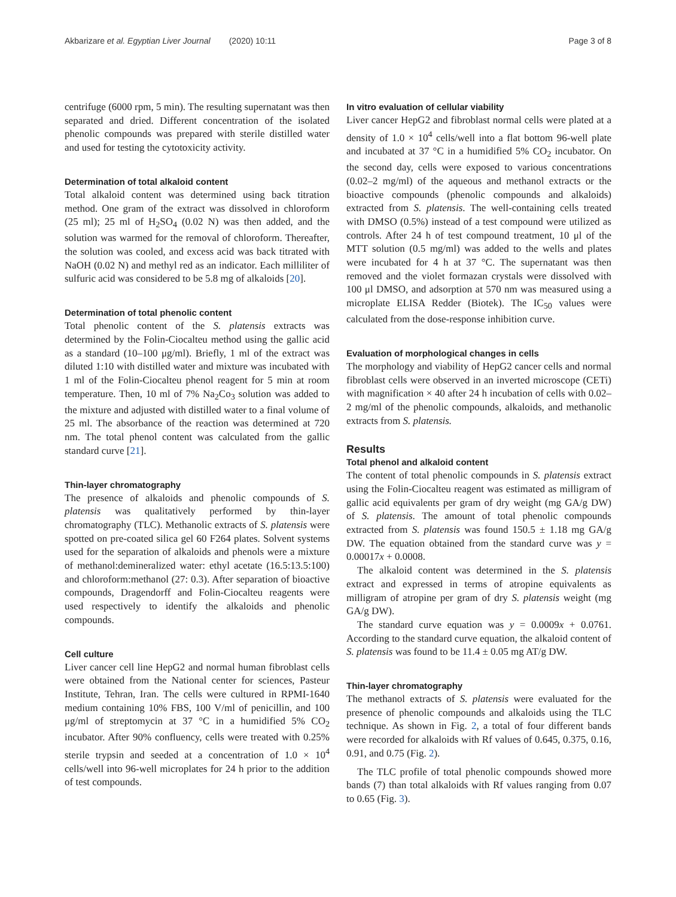Akbarizare et al. Egyptian Liver Journal (2020) 10:11 Page 3 of 8
centrifuge (6000 rpm, 5 min). The resulting supernatant was then separated and dried. Different concentration of the isolated phenolic compounds was prepared with sterile distilled water and used for testing the cytotoxicity activity.
Determination of total alkaloid content
Total alkaloid content was determined using back titration method. One gram of the extract was dissolved in chloroform (25 ml); 25 ml of H<sub>2</sub>SO<sub>4</sub> (0.02 N) was then added, and the solution was warmed for the removal of chloroform. Thereafter, the solution was cooled, and excess acid was back titrated with NaOH (0.02 N) and methyl red as an indicator. Each milliliter of sulfuric acid was considered to be 5.8 mg of alkaloids [20].
Determination of total phenolic content
Total phenolic content of the S. platensis extracts was determined by the Folin-Ciocalteu method using the gallic acid as a standard (10–100 μg/ml). Briefly, 1 ml of the extract was diluted 1:10 with distilled water and mixture was incubated with 1 ml of the Folin-Ciocalteu phenol reagent for 5 min at room temperature. Then, 10 ml of 7% Na<sub>2</sub>Co<sub>3</sub> solution was added to the mixture and adjusted with distilled water to a final volume of 25 ml. The absorbance of the reaction was determined at 720 nm. The total phenol content was calculated from the gallic standard curve [21].
Thin-layer chromatography
The presence of alkaloids and phenolic compounds of S. platensis was qualitatively performed by thin-layer chromatography (TLC). Methanolic extracts of S. platensis were spotted on pre-coated silica gel 60 F264 plates. Solvent systems used for the separation of alkaloids and phenols were a mixture of methanol:demineralized water: ethyl acetate (16.5:13.5:100) and chloroform:methanol (27: 0.3). After separation of bioactive compounds, Dragendorff and Folin-Ciocalteu reagents were used respectively to identify the alkaloids and phenolic compounds.
Cell culture
Liver cancer cell line HepG2 and normal human fibroblast cells were obtained from the National center for sciences, Pasteur Institute, Tehran, Iran. The cells were cultured in RPMI-1640 medium containing 10% FBS, 100 V/ml of penicillin, and 100 μg/ml of streptomycin at 37 °C in a humidified 5% CO<sub>2</sub> incubator. After 90% confluency, cells were treated with 0.25% sterile trypsin and seeded at a concentration of 1.0 × 10<sup>4</sup> cells/well into 96-well microplates for 24 h prior to the addition of test compounds.
In vitro evaluation of cellular viability
Liver cancer HepG2 and fibroblast normal cells were plated at a density of 1.0 × 10<sup>4</sup> cells/well into a flat bottom 96-well plate and incubated at 37 °C in a humidified 5% CO<sub>2</sub> incubator. On the second day, cells were exposed to various concentrations (0.02–2 mg/ml) of the aqueous and methanol extracts or the bioactive compounds (phenolic compounds and alkaloids) extracted from S. platensis. The well-containing cells treated with DMSO (0.5%) instead of a test compound were utilized as controls. After 24 h of test compound treatment, 10 μl of the MTT solution (0.5 mg/ml) was added to the wells and plates were incubated for 4 h at 37 °C. The supernatant was then removed and the violet formazan crystals were dissolved with 100 μl DMSO, and adsorption at 570 nm was measured using a microplate ELISA Redder (Biotek). The IC<sub>50</sub> values were calculated from the dose-response inhibition curve.
Evaluation of morphological changes in cells
The morphology and viability of HepG2 cancer cells and normal fibroblast cells were observed in an inverted microscope (CETi) with magnification × 40 after 24 h incubation of cells with 0.02–2 mg/ml of the phenolic compounds, alkaloids, and methanolic extracts from S. platensis.
Results
Total phenol and alkaloid content
The content of total phenolic compounds in S. platensis extract using the Folin-Ciocalteu reagent was estimated as milligram of gallic acid equivalents per gram of dry weight (mg GA/g DW) of S. platensis. The amount of total phenolic compounds extracted from S. platensis was found 150.5 ± 1.18 mg GA/g DW. The equation obtained from the standard curve was y = 0.00017x + 0.0008.
The alkaloid content was determined in the S. platensis extract and expressed in terms of atropine equivalents as milligram of atropine per gram of dry S. platensis weight (mg GA/g DW).
The standard curve equation was y = 0.0009x + 0.0761. According to the standard curve equation, the alkaloid content of S. platensis was found to be 11.4 ± 0.05 mg AT/g DW.
Thin-layer chromatography
The methanol extracts of S. platensis were evaluated for the presence of phenolic compounds and alkaloids using the TLC technique. As shown in Fig. 2, a total of four different bands were recorded for alkaloids with Rf values of 0.645, 0.375, 0.16, 0.91, and 0.75 (Fig. 2).
The TLC profile of total phenolic compounds showed more bands (7) than total alkaloids with Rf values ranging from 0.07 to 0.65 (Fig. 3).